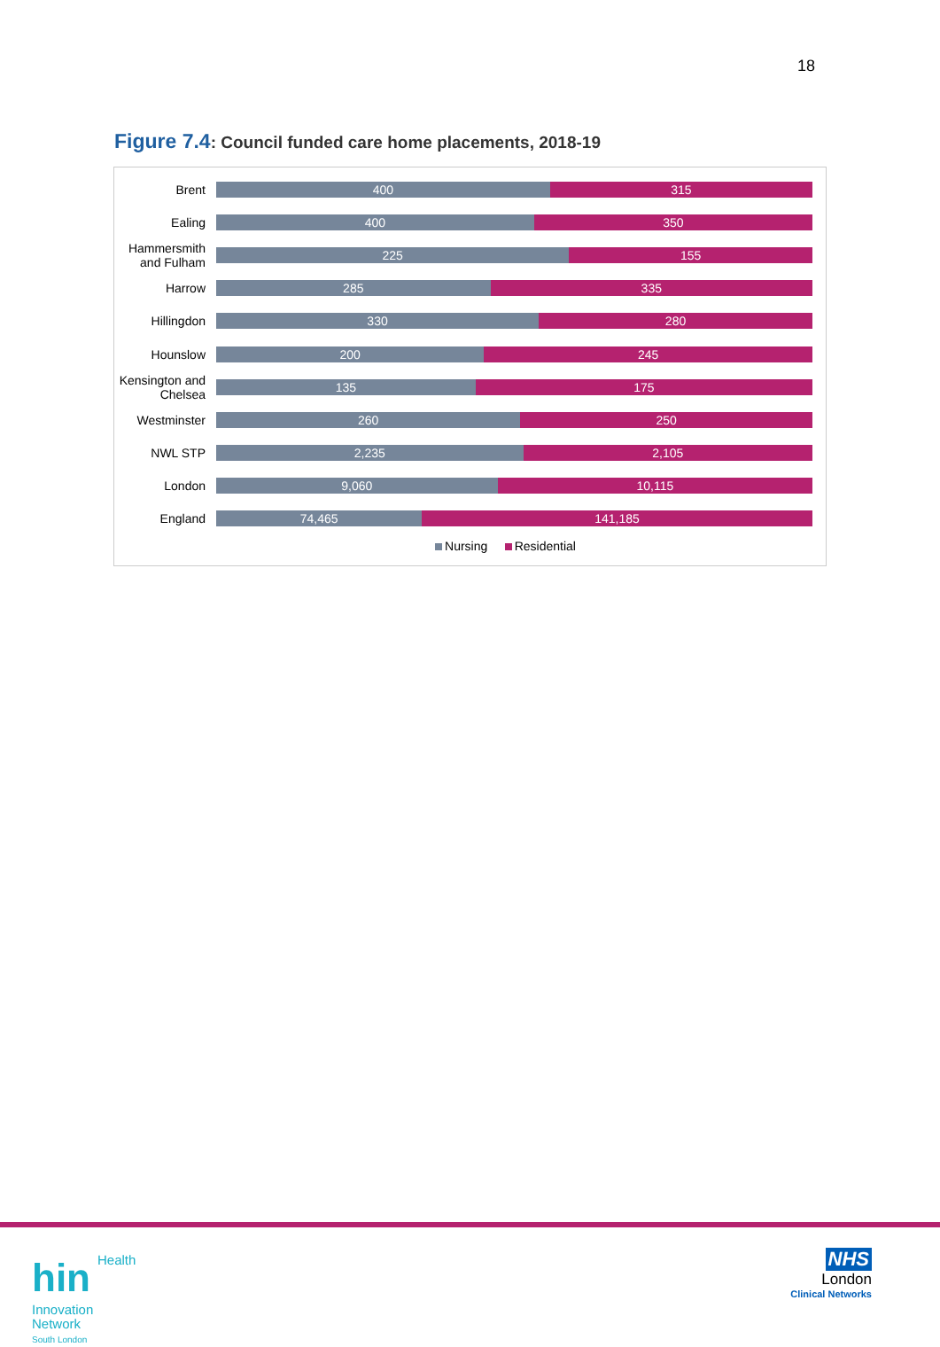18
Figure 7.4: Council funded care home placements, 2018-19
Brent
400 315
Ealing
400 350
Hammersmith and Fulham
225 155
Harrow
285 335
Hillingdon
330 280
Hounslow
200 245
Kensington and Chelsea
135 175
Westminster
260 250
NWL STP
2,235 2,105
London
9,060 10,115
England
74,465 141,185
Nursing Residential
hin Health
Innovation
Network
South London
NHS
London
Clinical Networks